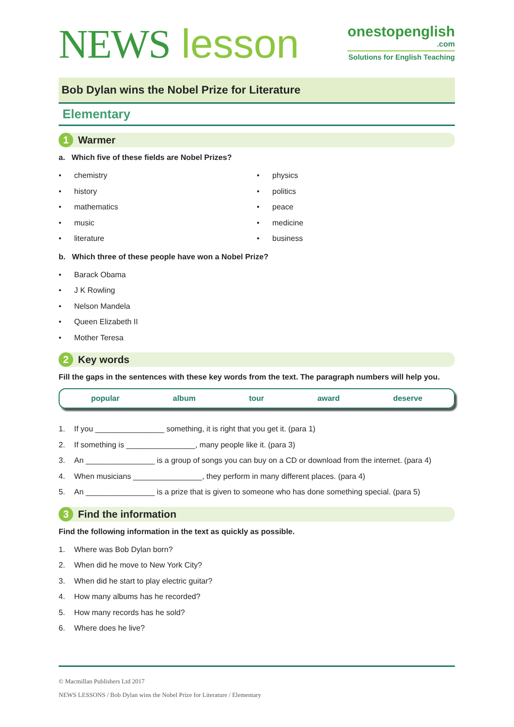NEWS lesson
onestopenglish
.com
Solutions for English Teaching
Bob Dylan wins the Nobel Prize for Literature
Elementary
1 Warmer
a. Which five of these fields are Nobel Prizes?
• chemistry
• history
• mathematics
• music
• literature
• physics
• politics
• peace
• medicine
• business
b. Which three of these people have won a Nobel Prize?
• Barack Obama
• J K Rowling
• Nelson Mandela
• Queen Elizabeth II
• Mother Teresa
2 Key words
Fill the gaps in the sentences with these key words from the text. The paragraph numbers will help you.
popular album tour award deserve
1. If you ________________ something, it is right that you get it. (para 1)
2. If something is ________________, many people like it. (para 3)
3. An ________________ is a group of songs you can buy on a CD or download from the internet. (para 4)
4. When musicians ________________, they perform in many different places. (para 4)
5. An ________________ is a prize that is given to someone who has done something special. (para 5)
3 Find the information
Find the following information in the text as quickly as possible.
1. Where was Bob Dylan born?
2. When did he move to New York City?
3. When did he start to play electric guitar?
4. How many albums has he recorded?
5. How many records has he sold?
6. Where does he live?
© Macmillan Publishers Ltd 2017
NEWS LESSONS / Bob Dylan wins the Nobel Prize for Literature / Elementary